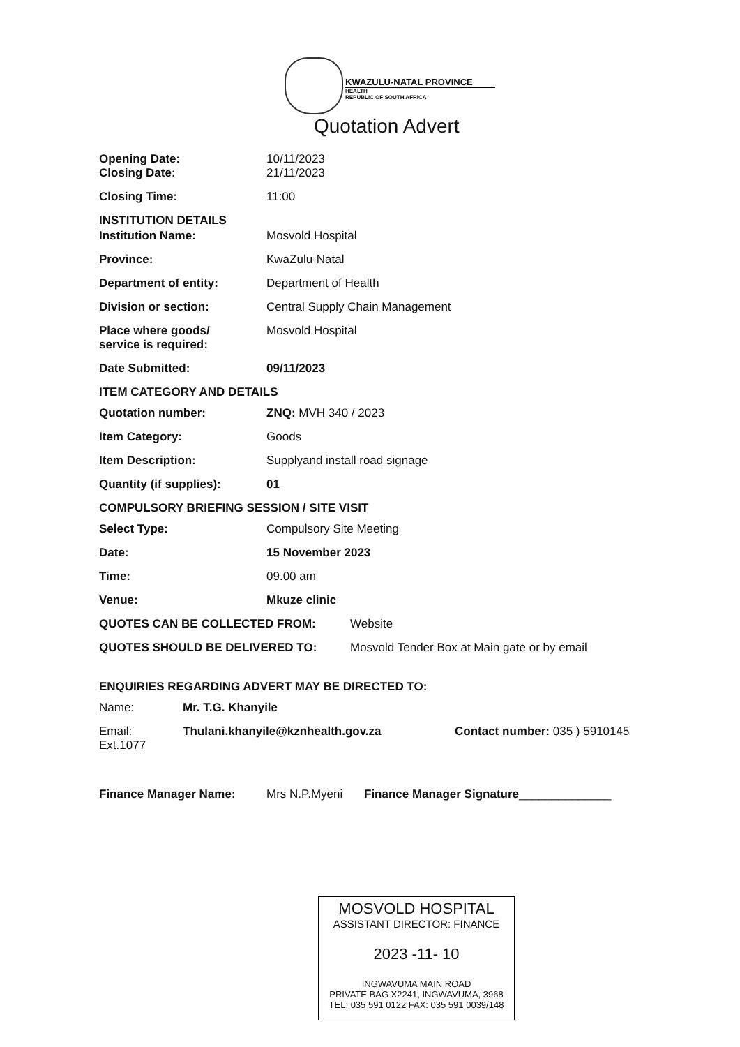KWAZULU-NATAL PROVINCE
HEALTH
REPUBLIC OF SOUTH AFRICA
Quotation Advert
Opening Date: 10/11/2023
Closing Date: 21/11/2023
Closing Time: 11:00
INSTITUTION DETAILS
Institution Name: Mosvold Hospital
Province: KwaZulu-Natal
Department of entity: Department of Health
Division or section: Central Supply Chain Management
Place where goods/
service is required:
Mosvold Hospital
Date Submitted: 09/11/2023
ITEM CATEGORY AND DETAILS
Quotation number: ZNQ: MVH 340 / 2023
Item Category: Goods
Item Description: Supplyand install road signage
Quantity (if supplies): 01
COMPULSORY BRIEFING SESSION / SITE VISIT
Select Type: Compulsory Site Meeting
Date: 15 November 2023
Time: 09.00 am
Venue: Mkuze clinic
QUOTES CAN BE COLLECTED FROM: Website
QUOTES SHOULD BE DELIVERED TO: Mosvold Tender Box at Main gate or by email
ENQUIRIES REGARDING ADVERT MAY BE DIRECTED TO:
Name: Mr. T.G. Khanyile
Email: Thulani.khanyile@kznhealth.gov.za Contact number: 035 ) 5910145
Ext.1077
Finance Manager Name: Mrs N.P.Myeni Finance Manager Signature______________
MOSVOLD HOSPITAL
ASSISTANT DIRECTOR: FINANCE
2023 -11- 10
INGWAVUMA MAIN ROAD
PRIVATE BAG X2241, INGWAVUMA, 3968
TEL: 035 591 0122 FAX: 035 591 0039/148